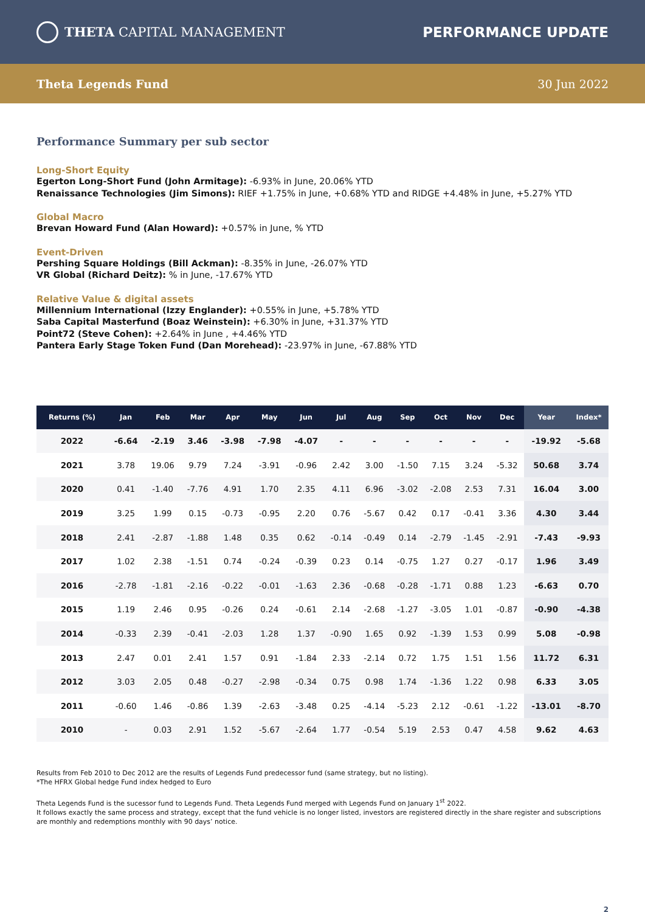THETA CAPITAL MANAGEMENT PERFORMANCE UPDATE
Theta Legends Fund 30 Jun 2022
Performance Summary per sub sector
Long-Short Equity
Egerton Long-Short Fund (John Armitage): -6.93% in June, 20.06% YTD
Renaissance Technologies (Jim Simons): RIEF +1.75% in June, +0.68% YTD and RIDGE +4.48% in June, +5.27% YTD
Global Macro
Brevan Howard Fund (Alan Howard): +0.57% in June, % YTD
Event-Driven
Pershing Square Holdings (Bill Ackman): -8.35% in June, -26.07% YTD
VR Global (Richard Deitz): % in June, -17.67% YTD
Relative Value & digital assets
Millennium International (Izzy Englander): +0.55% in June, +5.78% YTD
Saba Capital Masterfund (Boaz Weinstein): +6.30% in June, +31.37% YTD
Point72 (Steve Cohen): +2.64% in June , +4.46% YTD
Pantera Early Stage Token Fund (Dan Morehead): -23.97% in June, -67.88% YTD
| Returns (%) | Jan | Feb | Mar | Apr | May | Jun | Jul | Aug | Sep | Oct | Nov | Dec | Year | Index* |
| --- | --- | --- | --- | --- | --- | --- | --- | --- | --- | --- | --- | --- | --- | --- |
| 2022 | -6.64 | -2.19 | 3.46 | -3.98 | -7.98 | -4.07 | - | - | - | - | - | - | -19.92 | -5.68 |
| 2021 | 3.78 | 19.06 | 9.79 | 7.24 | -3.91 | -0.96 | 2.42 | 3.00 | -1.50 | 7.15 | 3.24 | -5.32 | 50.68 | 3.74 |
| 2020 | 0.41 | -1.40 | -7.76 | 4.91 | 1.70 | 2.35 | 4.11 | 6.96 | -3.02 | -2.08 | 2.53 | 7.31 | 16.04 | 3.00 |
| 2019 | 3.25 | 1.99 | 0.15 | -0.73 | -0.95 | 2.20 | 0.76 | -5.67 | 0.42 | 0.17 | -0.41 | 3.36 | 4.30 | 3.44 |
| 2018 | 2.41 | -2.87 | -1.88 | 1.48 | 0.35 | 0.62 | -0.14 | -0.49 | 0.14 | -2.79 | -1.45 | -2.91 | -7.43 | -9.93 |
| 2017 | 1.02 | 2.38 | -1.51 | 0.74 | -0.24 | -0.39 | 0.23 | 0.14 | -0.75 | 1.27 | 0.27 | -0.17 | 1.96 | 3.49 |
| 2016 | -2.78 | -1.81 | -2.16 | -0.22 | -0.01 | -1.63 | 2.36 | -0.68 | -0.28 | -1.71 | 0.88 | 1.23 | -6.63 | 0.70 |
| 2015 | 1.19 | 2.46 | 0.95 | -0.26 | 0.24 | -0.61 | 2.14 | -2.68 | -1.27 | -3.05 | 1.01 | -0.87 | -0.90 | -4.38 |
| 2014 | -0.33 | 2.39 | -0.41 | -2.03 | 1.28 | 1.37 | -0.90 | 1.65 | 0.92 | -1.39 | 1.53 | 0.99 | 5.08 | -0.98 |
| 2013 | 2.47 | 0.01 | 2.41 | 1.57 | 0.91 | -1.84 | 2.33 | -2.14 | 0.72 | 1.75 | 1.51 | 1.56 | 11.72 | 6.31 |
| 2012 | 3.03 | 2.05 | 0.48 | -0.27 | -2.98 | -0.34 | 0.75 | 0.98 | 1.74 | -1.36 | 1.22 | 0.98 | 6.33 | 3.05 |
| 2011 | -0.60 | 1.46 | -0.86 | 1.39 | -2.63 | -3.48 | 0.25 | -4.14 | -5.23 | 2.12 | -0.61 | -1.22 | -13.01 | -8.70 |
| 2010 | - | 0.03 | 2.91 | 1.52 | -5.67 | -2.64 | 1.77 | -0.54 | 5.19 | 2.53 | 0.47 | 4.58 | 9.62 | 4.63 |
Results from Feb 2010 to Dec 2012 are the results of Legends Fund predecessor fund (same strategy, but no listing).
*The HFRX Global hedge Fund index hedged to Euro
Theta Legends Fund is the sucessor fund to Legends Fund. Theta Legends Fund merged with Legends Fund on January 1<sup>st</sup> 2022.
It follows exactly the same process and strategy, except that the fund vehicle is no longer listed, investors are registered directly in the share register and subscriptions are monthly and redemptions monthly with 90 days’ notice.
2